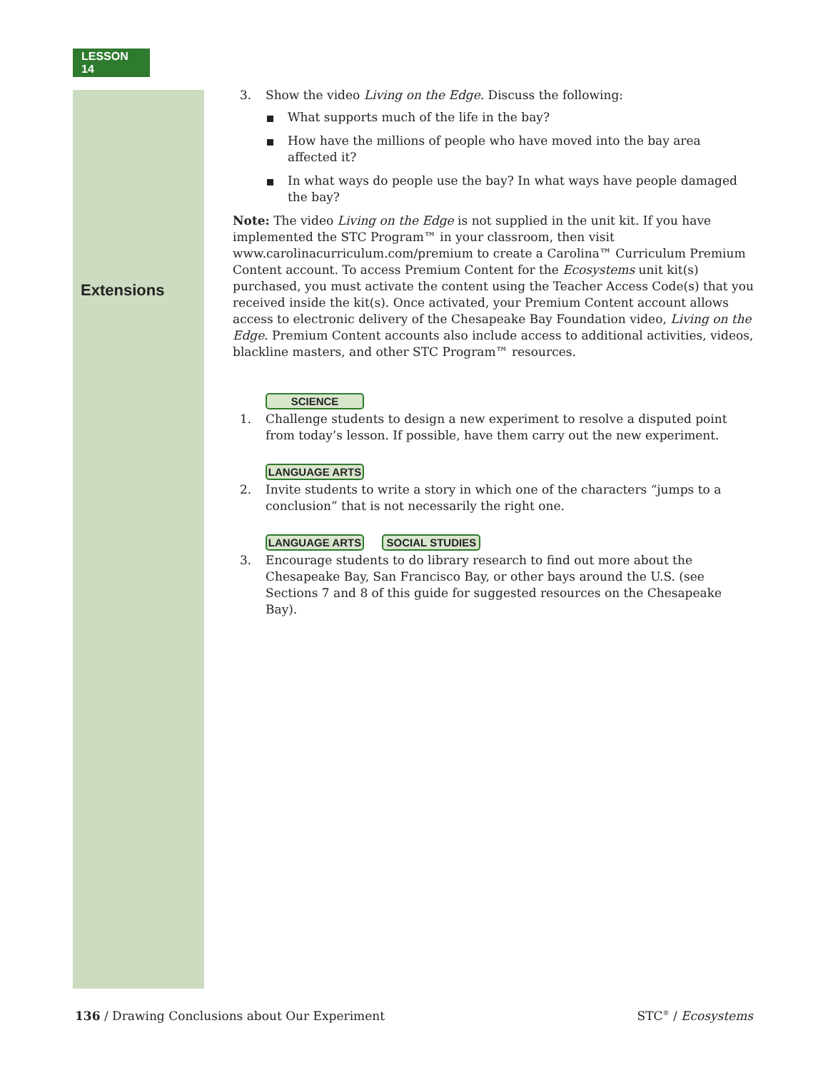LESSON 14
Extensions
3. Show the video Living on the Edge. Discuss the following:
What supports much of the life in the bay?
How have the millions of people who have moved into the bay area affected it?
In what ways do people use the bay? In what ways have people damaged the bay?
Note: The video Living on the Edge is not supplied in the unit kit. If you have implemented the STC Program™ in your classroom, then visit www.carolinacurriculum.com/premium to create a Carolina™ Curriculum Premium Content account. To access Premium Content for the Ecosystems unit kit(s) purchased, you must activate the content using the Teacher Access Code(s) that you received inside the kit(s). Once activated, your Premium Content account allows access to electronic delivery of the Chesapeake Bay Foundation video, Living on the Edge. Premium Content accounts also include access to additional activities, videos, blackline masters, and other STC Program™ resources.
SCIENCE
1. Challenge students to design a new experiment to resolve a disputed point from today’s lesson. If possible, have them carry out the new experiment.
LANGUAGE ARTS
2. Invite students to write a story in which one of the characters “jumps to a conclusion” that is not necessarily the right one.
LANGUAGE ARTS SOCIAL STUDIES
3. Encourage students to do library research to find out more about the Chesapeake Bay, San Francisco Bay, or other bays around the U.S. (see Sections 7 and 8 of this guide for suggested resources on the Chesapeake Bay).
136 / Drawing Conclusions about Our Experiment STC<sup>®</sup> / Ecosystems